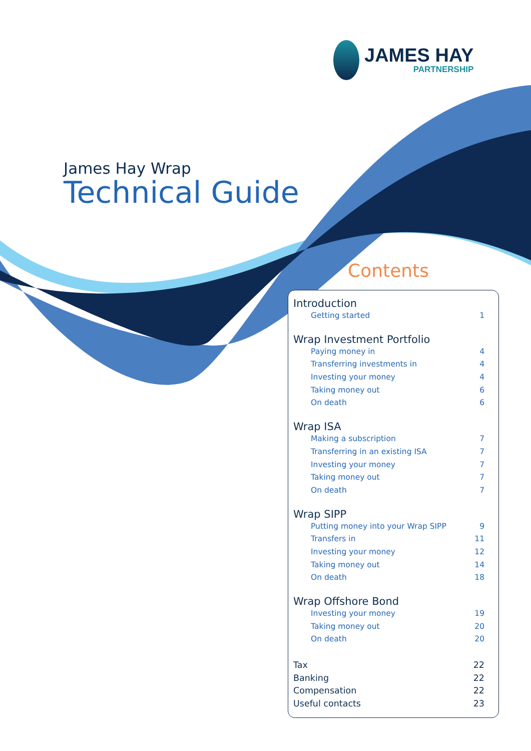JAMES HAY
PARTNERSHIP
James Hay Wrap
Technical Guide
Contents
Introduction
Getting started 1
Wrap Investment Portfolio
Paying money in 4
Transferring investments in 4
Investing your money 4
Taking money out 6
On death 6
Wrap ISA
Making a subscription 7
Transferring in an existing ISA 7
Investing your money 7
Taking money out 7
On death 7
Wrap SIPP
Putting money into your Wrap SIPP 9
Transfers in 11
Investing your money 12
Taking money out 14
On death 18
Wrap Offshore Bond
Investing your money 19
Taking money out 20
On death 20
Tax 22
Banking 22
Compensation 22
Useful contacts 23